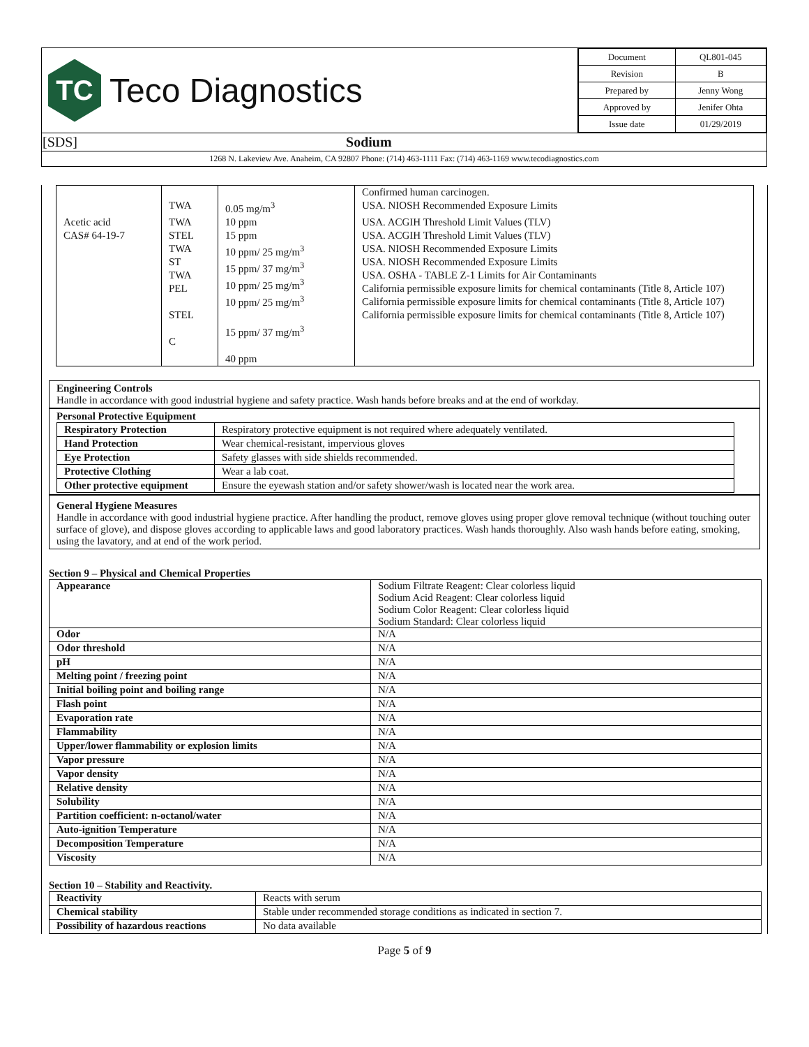| TC Teco Diagnostics | / Document / QL801-045 / / Revision / B / / Prepared by / Jenny Wong / / Approved by / Jenifer Ohta / / Issue date / 01/29/2019 / |
| [SDS] Sodium | |
| 1268 N. Lakeview Ave. Anaheim, CA 92807 Phone: (714) 463-1111 Fax: (714) 463-1169 www.tecodiagnostics.com | |
| | TWA | 0.05 mg/m<sup>3</sup> | Confirmed human carcinogen. USA. NIOSH Recommended Exposure Limits |
| Acetic acid CAS# 64-19-7 | TWA STEL TWA ST TWA PEL STEL C | 10 ppm 15 ppm 10 ppm/ 25 mg/m<sup>3</sup> 15 ppm/ 37 mg/m<sup>3</sup> 10 ppm/ 25 mg/m<sup>3</sup> 10 ppm/ 25 mg/m<sup>3</sup> 15 ppm/ 37 mg/m<sup>3</sup> 40 ppm | USA. ACGIH Threshold Limit Values (TLV) USA. ACGIH Threshold Limit Values (TLV) USA. NIOSH Recommended Exposure Limits USA. NIOSH Recommended Exposure Limits USA. OSHA - TABLE Z-1 Limits for Air Contaminants California permissible exposure limits for chemical contaminants (Title 8, Article 107) California permissible exposure limits for chemical contaminants (Title 8, Article 107) California permissible exposure limits for chemical contaminants (Title 8, Article 107) |
Engineering Controls
Handle in accordance with good industrial hygiene and safety practice. Wash hands before breaks and at the end of workday.
Personal Protective Equipment
| Respiratory Protection | Respiratory protective equipment is not required where adequately ventilated. |
| Hand Protection | Wear chemical-resistant, impervious gloves |
| Eye Protection | Safety glasses with side shields recommended. |
| Protective Clothing | Wear a lab coat. |
| Other protective equipment | Ensure the eyewash station and/or safety shower/wash is located near the work area. |
General Hygiene Measures
Handle in accordance with good industrial hygiene practice. After handling the product, remove gloves using proper glove removal technique (without touching outer surface of glove), and dispose gloves according to applicable laws and good laboratory practices. Wash hands thoroughly. Also wash hands before eating, smoking, using the lavatory, and at end of the work period.
Section 9 – Physical and Chemical Properties
| Appearance | Sodium Filtrate Reagent: Clear colorless liquid Sodium Acid Reagent: Clear colorless liquid Sodium Color Reagent: Clear colorless liquid Sodium Standard: Clear colorless liquid |
| Odor | N/A |
| Odor threshold | N/A |
| pH | N/A |
| Melting point / freezing point | N/A |
| Initial boiling point and boiling range | N/A |
| Flash point | N/A |
| Evaporation rate | N/A |
| Flammability | N/A |
| Upper/lower flammability or explosion limits | N/A |
| Vapor pressure | N/A |
| Vapor density | N/A |
| Relative density | N/A |
| Solubility | N/A |
| Partition coefficient: n-octanol/water | N/A |
| Auto-ignition Temperature | N/A |
| Decomposition Temperature | N/A |
| Viscosity | N/A |
Section 10 – Stability and Reactivity.
| Reactivity | Reacts with serum |
| Chemical stability | Stable under recommended storage conditions as indicated in section 7. |
| Possibility of hazardous reactions | No data available |
Page 5 of 9